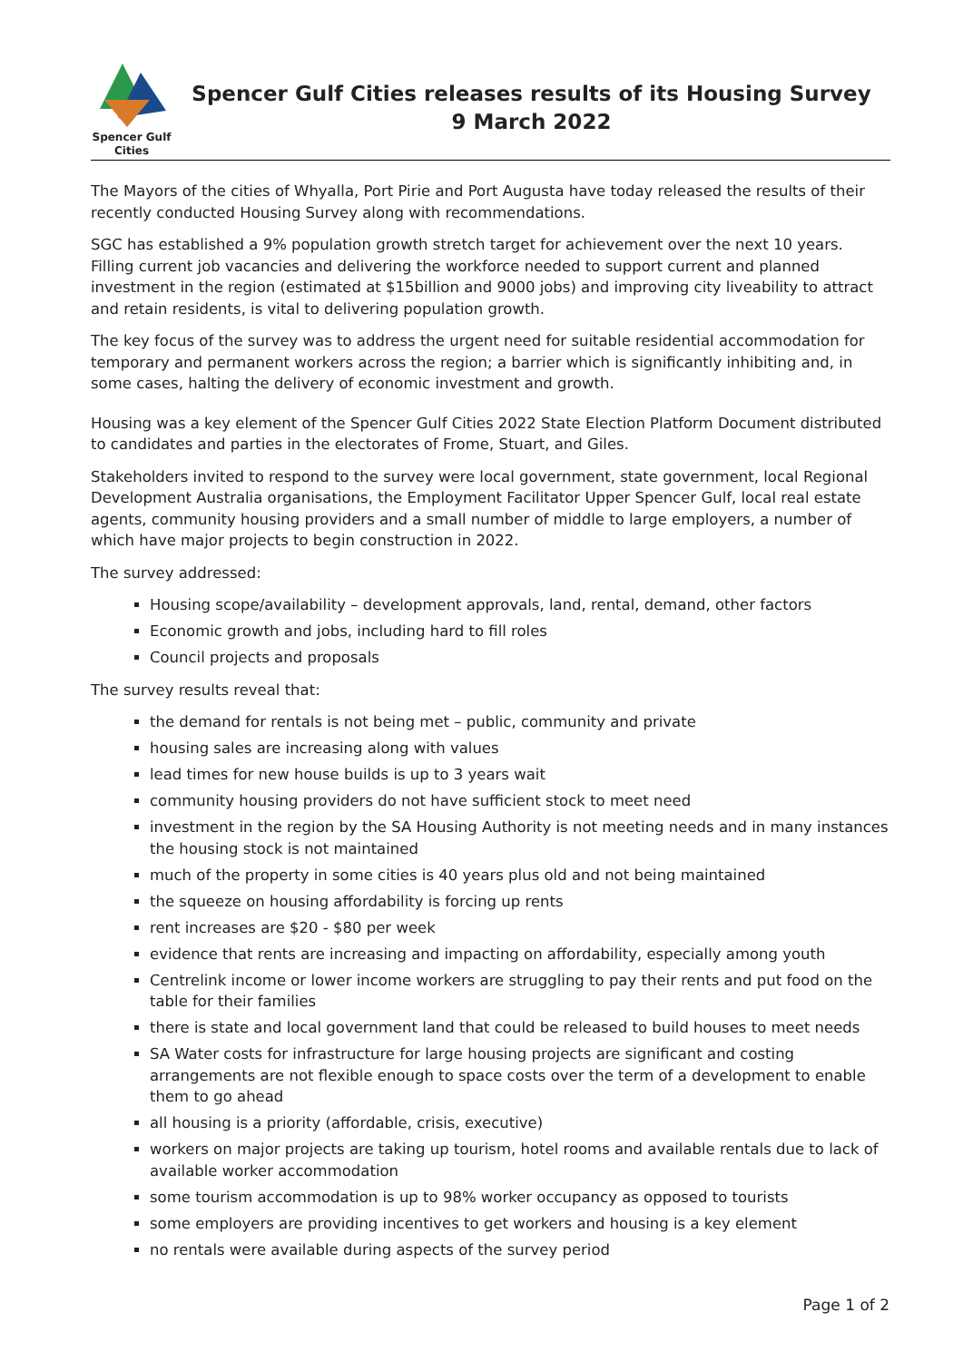Spencer Gulf
Cities
Spencer Gulf Cities releases results of its Housing Survey
9 March 2022
The Mayors of the cities of Whyalla, Port Pirie and Port Augusta have today released the results of their recently conducted Housing Survey along with recommendations.
SGC has established a 9% population growth stretch target for achievement over the next 10 years. Filling current job vacancies and delivering the workforce needed to support current and planned investment in the region (estimated at $15billion and 9000 jobs) and improving city liveability to attract and retain residents, is vital to delivering population growth.
The key focus of the survey was to address the urgent need for suitable residential accommodation for temporary and permanent workers across the region; a barrier which is significantly inhibiting and, in some cases, halting the delivery of economic investment and growth.
Housing was a key element of the Spencer Gulf Cities 2022 State Election Platform Document distributed to candidates and parties in the electorates of Frome, Stuart, and Giles.
Stakeholders invited to respond to the survey were local government, state government, local Regional Development Australia organisations, the Employment Facilitator Upper Spencer Gulf, local real estate agents, community housing providers and a small number of middle to large employers, a number of which have major projects to begin construction in 2022.
The survey addressed:
Housing scope/availability – development approvals, land, rental, demand, other factors
Economic growth and jobs, including hard to fill roles
Council projects and proposals
The survey results reveal that:
the demand for rentals is not being met – public, community and private
housing sales are increasing along with values
lead times for new house builds is up to 3 years wait
community housing providers do not have sufficient stock to meet need
investment in the region by the SA Housing Authority is not meeting needs and in many instances the housing stock is not maintained
much of the property in some cities is 40 years plus old and not being maintained
the squeeze on housing affordability is forcing up rents
rent increases are $20 - $80 per week
evidence that rents are increasing and impacting on affordability, especially among youth
Centrelink income or lower income workers are struggling to pay their rents and put food on the table for their families
there is state and local government land that could be released to build houses to meet needs
SA Water costs for infrastructure for large housing projects are significant and costing arrangements are not flexible enough to space costs over the term of a development to enable them to go ahead
all housing is a priority (affordable, crisis, executive)
workers on major projects are taking up tourism, hotel rooms and available rentals due to lack of available worker accommodation
some tourism accommodation is up to 98% worker occupancy as opposed to tourists
some employers are providing incentives to get workers and housing is a key element
no rentals were available during aspects of the survey period
Page 1 of 2